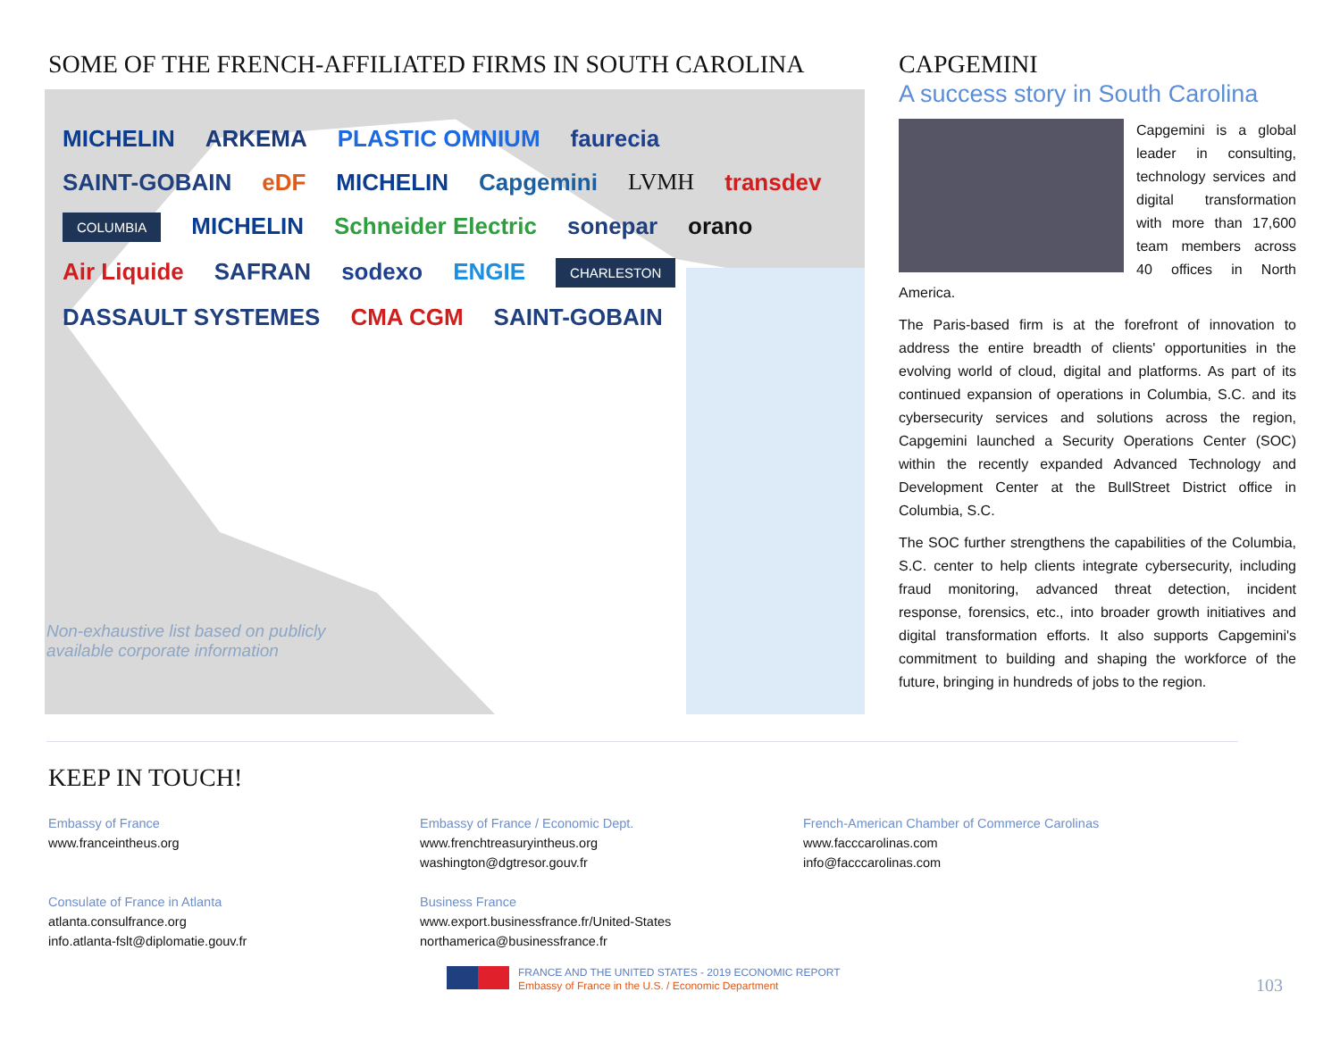SOME OF THE FRENCH-AFFILIATED FIRMS IN SOUTH CAROLINA
MICHELIN ARKEMA PLASTIC OMNIUM faurecia SAINT-GOBAIN eDF MICHELIN Capgemini LVMH transdev COLUMBIA MICHELIN Schneider Electric sonepar orano Air Liquide SAFRAN sodexo ENGIE CHARLESTON DASSAULT SYSTEMES CMA CGM SAINT-GOBAIN
Non-exhaustive list based on publicly
available corporate information
CAPGEMINI
A success story in South Carolina
Capgemini is a global leader in consulting, technology services and digital transformation with more than 17,600 team members across 40 offices in North America.
The Paris-based firm is at the forefront of innovation to address the entire breadth of clients' opportunities in the evolving world of cloud, digital and platforms. As part of its continued expansion of operations in Columbia, S.C. and its cybersecurity services and solutions across the region, Capgemini launched a Security Operations Center (SOC) within the recently expanded Advanced Technology and Development Center at the BullStreet District office in Columbia, S.C.
The SOC further strengthens the capabilities of the Columbia, S.C. center to help clients integrate cybersecurity, including fraud monitoring, advanced threat detection, incident response, forensics, etc., into broader growth initiatives and digital transformation efforts. It also supports Capgemini's commitment to building and shaping the workforce of the future, bringing in hundreds of jobs to the region.
KEEP IN TOUCH!
Embassy of France
www.franceintheus.org
Consulate of France in Atlanta
atlanta.consulfrance.org
info.atlanta-fslt@diplomatie.gouv.fr
Embassy of France / Economic Dept.
www.frenchtreasuryintheus.org
washington@dgtresor.gouv.fr
Business France
www.export.businessfrance.fr/United-States
northamerica@businessfrance.fr
French-American Chamber of Commerce Carolinas
www.facccarolinas.com
info@facccarolinas.com
FRANCE AND THE UNITED STATES - 2019 ECONOMIC REPORT
Embassy of France in the U.S. / Economic Department
103